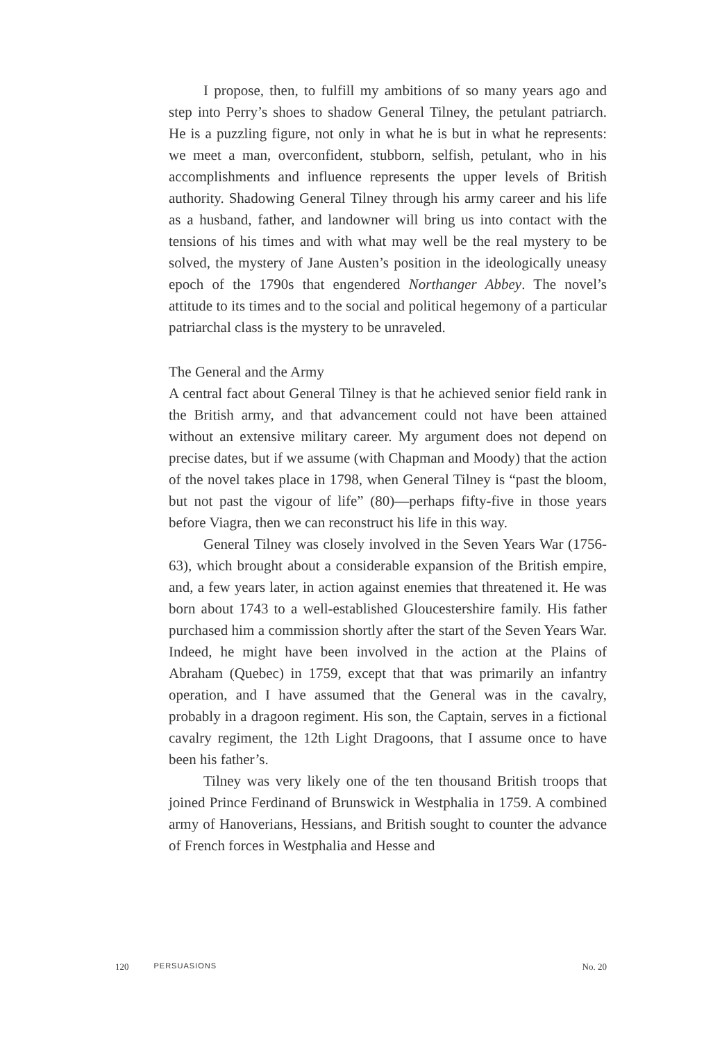I propose, then, to fulfill my ambitions of so many years ago and step into Perry’s shoes to shadow General Tilney, the petulant patriarch. He is a puzzling figure, not only in what he is but in what he represents: we meet a man, overconfident, stubborn, selfish, petulant, who in his accomplishments and influence represents the upper levels of British authority. Shadowing General Tilney through his army career and his life as a husband, father, and landowner will bring us into contact with the tensions of his times and with what may well be the real mystery to be solved, the mystery of Jane Austen’s position in the ideologically uneasy epoch of the 1790s that engendered Northanger Abbey. The novel’s attitude to its times and to the social and political hegemony of a particular patriarchal class is the mystery to be unraveled.
The General and the Army
A central fact about General Tilney is that he achieved senior field rank in the British army, and that advancement could not have been attained without an extensive military career. My argument does not depend on precise dates, but if we assume (with Chapman and Moody) that the action of the novel takes place in 1798, when General Tilney is “past the bloom, but not past the vigour of life” (80)—perhaps fifty-five in those years before Viagra, then we can reconstruct his life in this way.
General Tilney was closely involved in the Seven Years War (1756-63), which brought about a considerable expansion of the British empire, and, a few years later, in action against enemies that threatened it. He was born about 1743 to a well-established Gloucestershire family. His father purchased him a commission shortly after the start of the Seven Years War. Indeed, he might have been involved in the action at the Plains of Abraham (Quebec) in 1759, except that that was primarily an infantry operation, and I have assumed that the General was in the cavalry, probably in a dragoon regiment. His son, the Captain, serves in a fictional cavalry regiment, the 12th Light Dragoons, that I assume once to have been his father’s.
Tilney was very likely one of the ten thousand British troops that joined Prince Ferdinand of Brunswick in Westphalia in 1759. A combined army of Hanoverians, Hessians, and British sought to counter the advance of French forces in Westphalia and Hesse and
120 PERSUASIONS No. 20